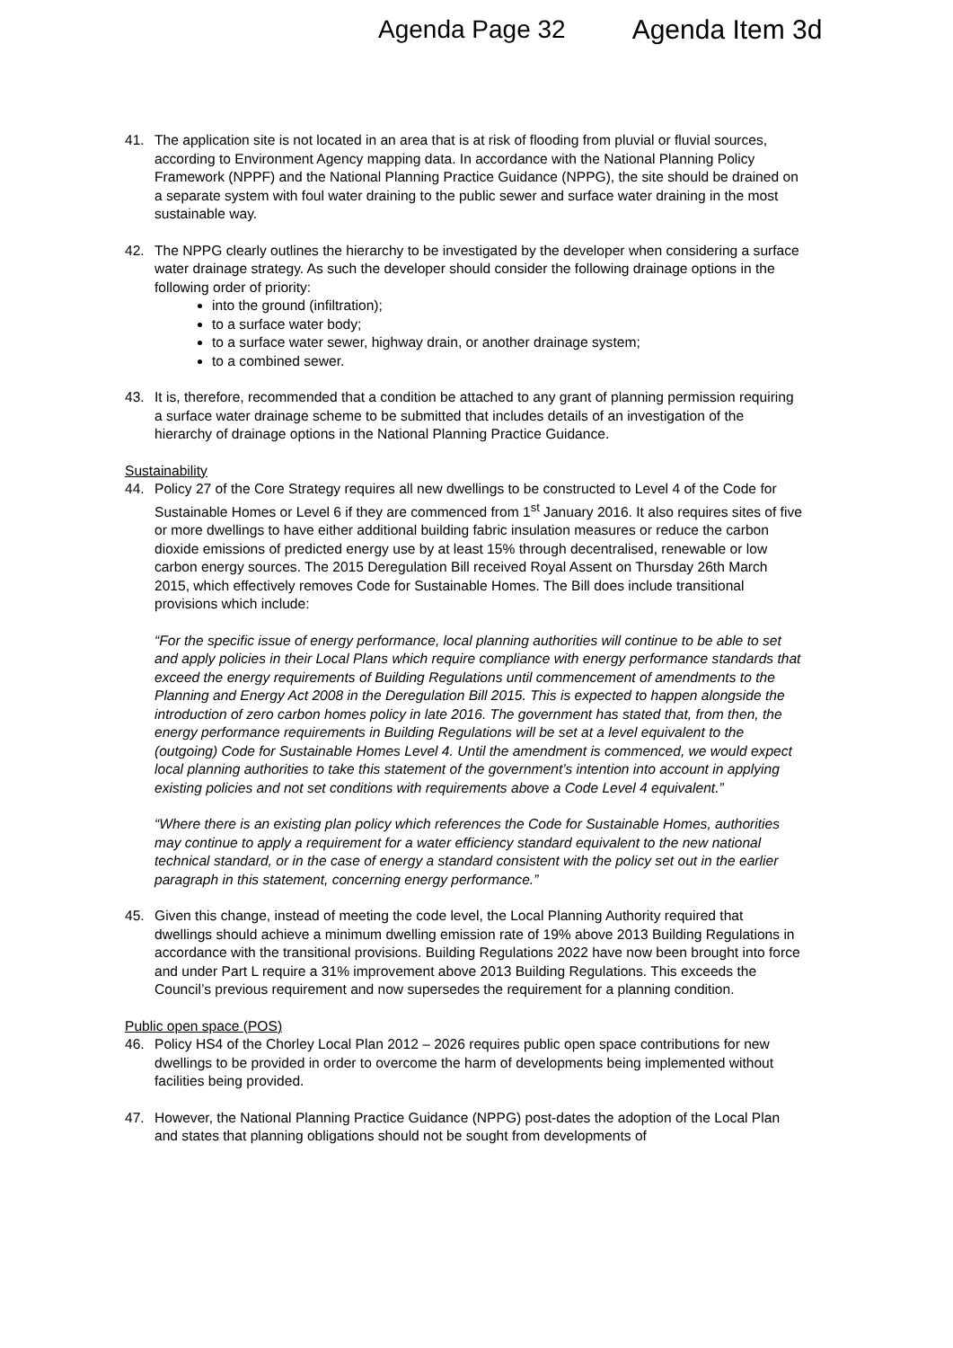Agenda Page 32 Agenda Item 3d
41. The application site is not located in an area that is at risk of flooding from pluvial or fluvial sources, according to Environment Agency mapping data. In accordance with the National Planning Policy Framework (NPPF) and the National Planning Practice Guidance (NPPG), the site should be drained on a separate system with foul water draining to the public sewer and surface water draining in the most sustainable way.
42. The NPPG clearly outlines the hierarchy to be investigated by the developer when considering a surface water drainage strategy. As such the developer should consider the following drainage options in the following order of priority:
into the ground (infiltration);
to a surface water body;
to a surface water sewer, highway drain, or another drainage system;
to a combined sewer.
43. It is, therefore, recommended that a condition be attached to any grant of planning permission requiring a surface water drainage scheme to be submitted that includes details of an investigation of the hierarchy of drainage options in the National Planning Practice Guidance.
Sustainability
44. Policy 27 of the Core Strategy requires all new dwellings to be constructed to Level 4 of the Code for Sustainable Homes or Level 6 if they are commenced from 1<sup>st</sup> January 2016. It also requires sites of five or more dwellings to have either additional building fabric insulation measures or reduce the carbon dioxide emissions of predicted energy use by at least 15% through decentralised, renewable or low carbon energy sources. The 2015 Deregulation Bill received Royal Assent on Thursday 26th March 2015, which effectively removes Code for Sustainable Homes. The Bill does include transitional provisions which include:
“For the specific issue of energy performance, local planning authorities will continue to be able to set and apply policies in their Local Plans which require compliance with energy performance standards that exceed the energy requirements of Building Regulations until commencement of amendments to the Planning and Energy Act 2008 in the Deregulation Bill 2015. This is expected to happen alongside the introduction of zero carbon homes policy in late 2016. The government has stated that, from then, the energy performance requirements in Building Regulations will be set at a level equivalent to the (outgoing) Code for Sustainable Homes Level 4. Until the amendment is commenced, we would expect local planning authorities to take this statement of the government’s intention into account in applying existing policies and not set conditions with requirements above a Code Level 4 equivalent.”
“Where there is an existing plan policy which references the Code for Sustainable Homes, authorities may continue to apply a requirement for a water efficiency standard equivalent to the new national technical standard, or in the case of energy a standard consistent with the policy set out in the earlier paragraph in this statement, concerning energy performance.”
45. Given this change, instead of meeting the code level, the Local Planning Authority required that dwellings should achieve a minimum dwelling emission rate of 19% above 2013 Building Regulations in accordance with the transitional provisions. Building Regulations 2022 have now been brought into force and under Part L require a 31% improvement above 2013 Building Regulations. This exceeds the Council’s previous requirement and now supersedes the requirement for a planning condition.
Public open space (POS)
46. Policy HS4 of the Chorley Local Plan 2012 – 2026 requires public open space contributions for new dwellings to be provided in order to overcome the harm of developments being implemented without facilities being provided.
47. However, the National Planning Practice Guidance (NPPG) post-dates the adoption of the Local Plan and states that planning obligations should not be sought from developments of